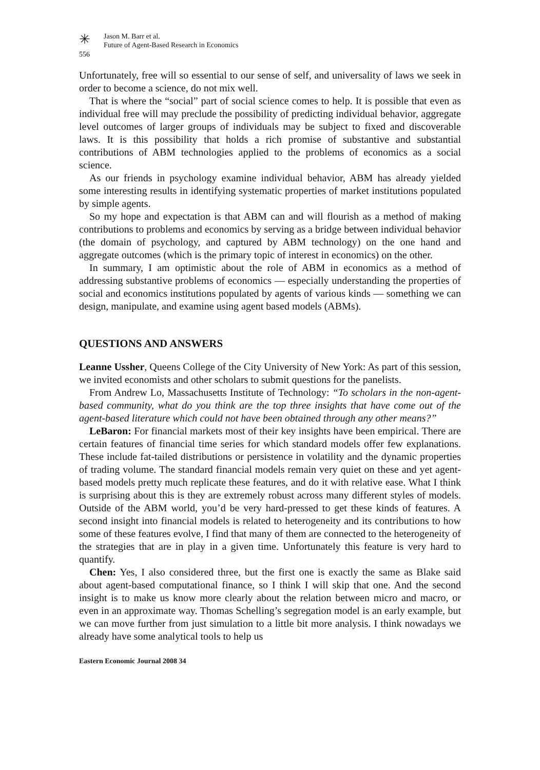✳
Jason M. Barr et al.
Future of Agent-Based Research in Economics
556
Unfortunately, free will so essential to our sense of self, and universality of laws we seek in order to become a science, do not mix well.
That is where the “social” part of social science comes to help. It is possible that even as individual free will may preclude the possibility of predicting individual behavior, aggregate level outcomes of larger groups of individuals may be subject to fixed and discoverable laws. It is this possibility that holds a rich promise of substantive and substantial contributions of ABM technologies applied to the problems of economics as a social science.
As our friends in psychology examine individual behavior, ABM has already yielded some interesting results in identifying systematic properties of market institutions populated by simple agents.
So my hope and expectation is that ABM can and will flourish as a method of making contributions to problems and economics by serving as a bridge between individual behavior (the domain of psychology, and captured by ABM technology) on the one hand and aggregate outcomes (which is the primary topic of interest in economics) on the other.
In summary, I am optimistic about the role of ABM in economics as a method of addressing substantive problems of economics — especially understanding the properties of social and economics institutions populated by agents of various kinds — something we can design, manipulate, and examine using agent based models (ABMs).
QUESTIONS AND ANSWERS
Leanne Ussher, Queens College of the City University of New York: As part of this session, we invited economists and other scholars to submit questions for the panelists.
From Andrew Lo, Massachusetts Institute of Technology: “To scholars in the non-agent-based community, what do you think are the top three insights that have come out of the agent-based literature which could not have been obtained through any other means?”
LeBaron: For financial markets most of their key insights have been empirical. There are certain features of financial time series for which standard models offer few explanations. These include fat-tailed distributions or persistence in volatility and the dynamic properties of trading volume. The standard financial models remain very quiet on these and yet agent-based models pretty much replicate these features, and do it with relative ease. What I think is surprising about this is they are extremely robust across many different styles of models. Outside of the ABM world, you’d be very hard-pressed to get these kinds of features. A second insight into financial models is related to heterogeneity and its contributions to how some of these features evolve, I find that many of them are connected to the heterogeneity of the strategies that are in play in a given time. Unfortunately this feature is very hard to quantify.
Chen: Yes, I also considered three, but the first one is exactly the same as Blake said about agent-based computational finance, so I think I will skip that one. And the second insight is to make us know more clearly about the relation between micro and macro, or even in an approximate way. Thomas Schelling’s segregation model is an early example, but we can move further from just simulation to a little bit more analysis. I think nowadays we already have some analytical tools to help us
Eastern Economic Journal 2008 34